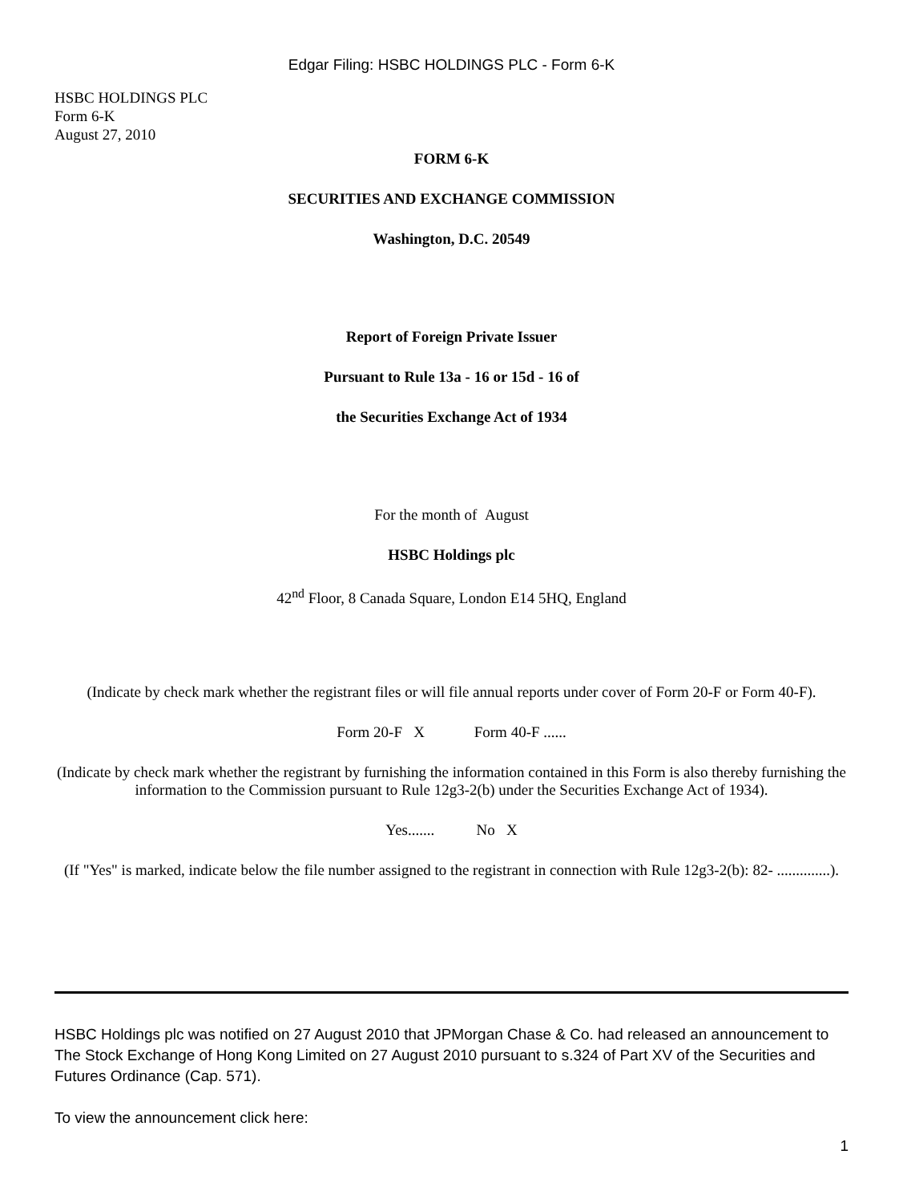Edgar Filing: HSBC HOLDINGS PLC - Form 6-K
HSBC HOLDINGS PLC
Form 6-K
August 27, 2010
FORM 6-K
SECURITIES AND EXCHANGE COMMISSION
Washington, D.C. 20549
Report of Foreign Private Issuer
Pursuant to Rule 13a - 16 or 15d - 16 of
the Securities Exchange Act of 1934
For the month of August
HSBC Holdings plc
42<sup>nd</sup> Floor, 8 Canada Square, London E14 5HQ, England
(Indicate by check mark whether the registrant files or will file annual reports under cover of Form 20-F or Form 40-F).
Form 20-F X Form 40-F ......
(Indicate by check mark whether the registrant by furnishing the information contained in this Form is also thereby furnishing the information to the Commission pursuant to Rule 12g3-2(b) under the Securities Exchange Act of 1934).
Yes....... No X
(If "Yes" is marked, indicate below the file number assigned to the registrant in connection with Rule 12g3-2(b): 82- ..............).
HSBC Holdings plc was notified on 27 August 2010 that JPMorgan Chase & Co. had released an announcement to The Stock Exchange of Hong Kong Limited on 27 August 2010 pursuant to s.324 of Part XV of the Securities and Futures Ordinance (Cap. 571).
To view the announcement click here:
1